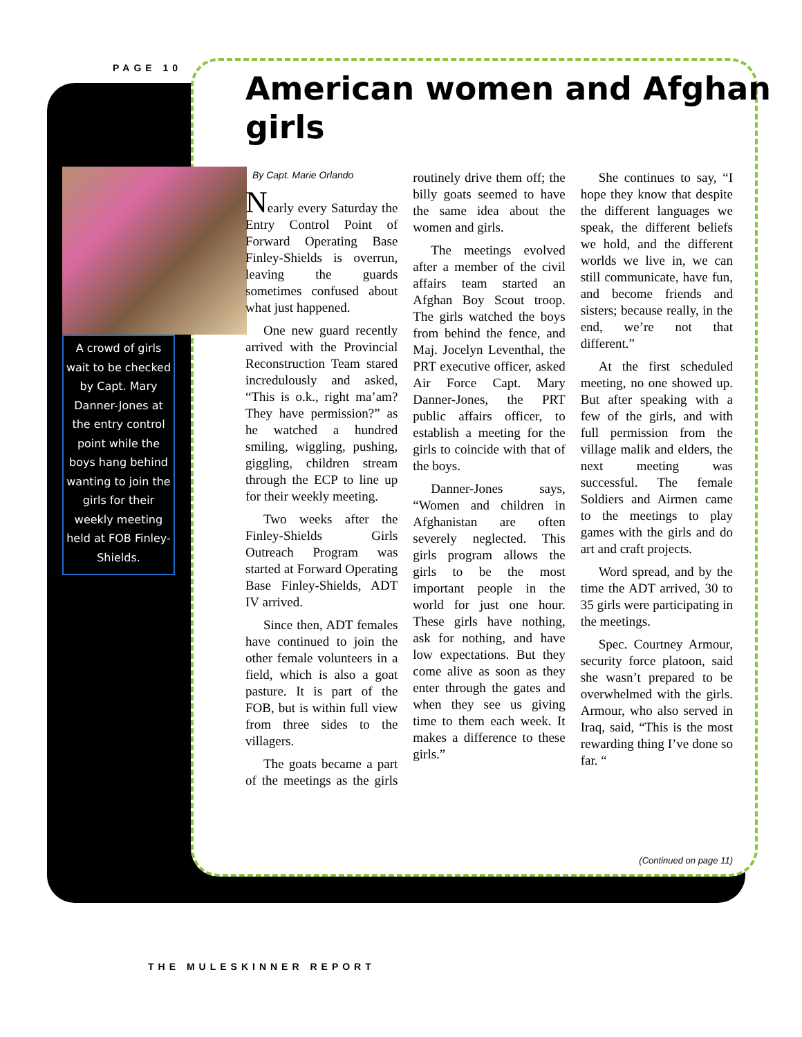PAGE 10
American women and Afghan girls
A crowd of girls wait to be checked by Capt. Mary Danner-Jones at the entry control point while the boys hang behind wanting to join the girls for their weekly meeting held at FOB Finley-Shields.
By Capt. Marie Orlando
Nearly every Saturday the Entry Control Point of Forward Operating Base Finley-Shields is overrun, leaving the guards sometimes confused about what just happened.
One new guard recently arrived with the Provincial Reconstruction Team stared incredulously and asked, “This is o.k., right ma’am? They have permission?” as he watched a hundred smiling, wiggling, pushing, giggling, children stream through the ECP to line up for their weekly meeting.
Two weeks after the Finley-Shields Girls Outreach Program was started at Forward Operating Base Finley-Shields, ADT IV arrived.
Since then, ADT females have continued to join the other female volunteers in a field, which is also a goat pasture. It is part of the FOB, but is within full view from three sides to the villagers.
The goats became a part of the meetings as the girls routinely drive them off; the billy goats seemed to have the same idea about the women and girls.
The meetings evolved after a member of the civil affairs team started an Afghan Boy Scout troop. The girls watched the boys from behind the fence, and Maj. Jocelyn Leventhal, the PRT executive officer, asked Air Force Capt. Mary Danner-Jones, the PRT public affairs officer, to establish a meeting for the girls to coincide with that of the boys.
Danner-Jones says, “Women and children in Afghanistan are often severely neglected. This girls program allows the girls to be the most important people in the world for just one hour. These girls have nothing, ask for nothing, and have low expectations. But they come alive as soon as they enter through the gates and when they see us giving time to them each week. It makes a difference to these girls.”
She continues to say, “I hope they know that despite the different languages we speak, the different beliefs we hold, and the different worlds we live in, we can still communicate, have fun, and become friends and sisters; because really, in the end, we’re not that different.”
At the first scheduled meeting, no one showed up. But after speaking with a few of the girls, and with full permission from the village malik and elders, the next meeting was successful. The female Soldiers and Airmen came to the meetings to play games with the girls and do art and craft projects.
Word spread, and by the time the ADT arrived, 30 to 35 girls were participating in the meetings.
Spec. Courtney Armour, security force platoon, said she wasn’t prepared to be overwhelmed with the girls. Armour, who also served in Iraq, said, “This is the most rewarding thing I’ve done so far. “
(Continued on page 11)
THE MULESKINNER REPORT